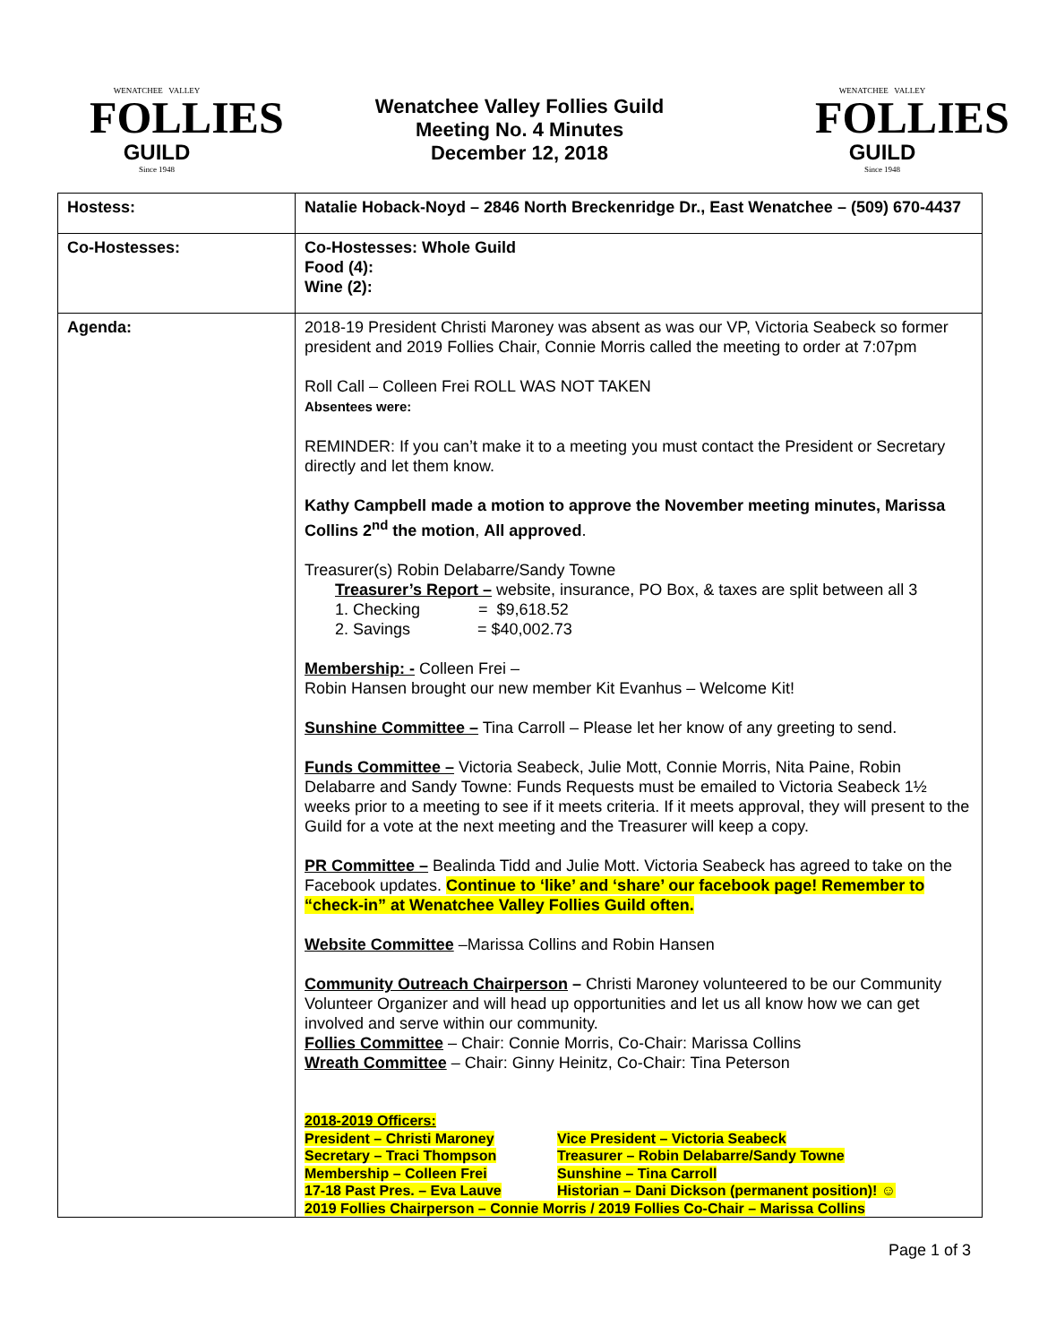WENATCHEE VALLEY
FOLLIES
GUILD
Since 1948
Wenatchee Valley Follies Guild
Meeting No. 4 Minutes
December 12, 2018
WENATCHEE VALLEY
FOLLIES
GUILD
Since 1948
| Hostess: | Natalie Hoback-Noyd – 2846 North Breckenridge Dr., East Wenatchee – (509) 670-4437 |
| Co-Hostesses: | Co-Hostesses: Whole Guild Food (4): Wine (2): |
| Agenda: | 2018-19 President Christi Maroney was absent as was our VP, Victoria Seabeck so former president and 2019 Follies Chair, Connie Morris called the meeting to order at 7:07pm Roll Call – Colleen Frei ROLL WAS NOT TAKEN Absentees were: REMINDER: If you can’t make it to a meeting you must contact the President or Secretary directly and let them know. Kathy Campbell made a motion to approve the November meeting minutes, Marissa Collins 2<sup>nd</sup> the motion , All approved . Treasurer(s) Robin Delabarre/Sandy Towne Treasurer’s Report – website, insurance, PO Box, & taxes are split between all 3 1. Checking = $9,618.52 2. Savings = $40,002.73 Membership: - Colleen Frei – Robin Hansen brought our new member Kit Evanhus – Welcome Kit! Sunshine Committee – Tina Carroll – Please let her know of any greeting to send. Funds Committee – Victoria Seabeck, Julie Mott, Connie Morris, Nita Paine, Robin Delabarre and Sandy Towne: Funds Requests must be emailed to Victoria Seabeck 1½ weeks prior to a meeting to see if it meets criteria. If it meets approval, they will present to the Guild for a vote at the next meeting and the Treasurer will keep a copy. PR Committee – Bealinda Tidd and Julie Mott. Victoria Seabeck has agreed to take on the Facebook updates. Continue to ‘like’ and ‘share’ our facebook page! Remember to “check-in” at Wenatchee Valley Follies Guild often. Website Committee –Marissa Collins and Robin Hansen Community Outreach Chairperson – Christi Maroney volunteered to be our Community Volunteer Organizer and will head up opportunities and let us all know how we can get involved and serve within our community. Follies Committee – Chair: Connie Morris, Co-Chair: Marissa Collins Wreath Committee – Chair: Ginny Heinitz, Co-Chair: Tina Peterson 2018-2019 Officers: President – Christi Maroney Vice President – Victoria Seabeck Secretary – Traci Thompson Treasurer – Robin Delabarre/Sandy Towne Membership – Colleen Frei Sunshine – Tina Carroll 17-18 Past Pres. – Eva Lauve Historian – Dani Dickson (permanent position)! ☺ 2019 Follies Chairperson – Connie Morris / 2019 Follies Co-Chair – Marissa Collins |
Page 1 of 3